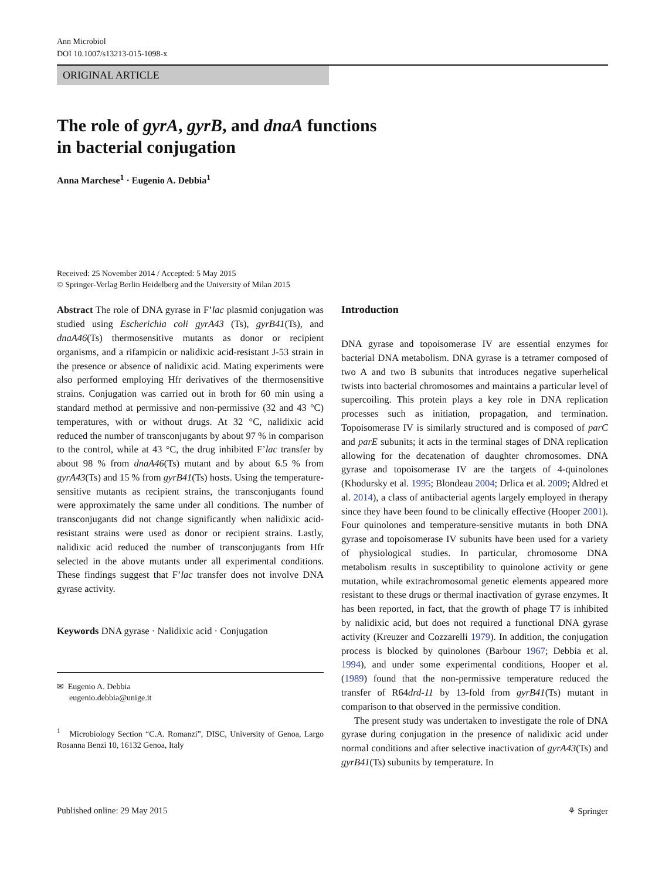Ann Microbiol
DOI 10.1007/s13213-015-1098-x
ORIGINAL ARTICLE
The role of gyrA, gyrB, and dnaA functions
in bacterial conjugation
Anna Marchese<sup>1</sup> · Eugenio A. Debbia<sup>1</sup>
Received: 25 November 2014 / Accepted: 5 May 2015
© Springer-Verlag Berlin Heidelberg and the University of Milan 2015
Abstract The role of DNA gyrase in F’lac plasmid conjugation was studied using Escherichia coli gyrA43 (Ts), gyrB41(Ts), and dnaA46(Ts) thermosensitive mutants as donor or recipient organisms, and a rifampicin or nalidixic acid-resistant J-53 strain in the presence or absence of nalidixic acid. Mating experiments were also performed employing Hfr derivatives of the thermosensitive strains. Conjugation was carried out in broth for 60 min using a standard method at permissive and non-permissive (32 and 43 °C) temperatures, with or without drugs. At 32 °C, nalidixic acid reduced the number of transconjugants by about 97 % in comparison to the control, while at 43 °C, the drug inhibited F’lac transfer by about 98 % from dnaA46(Ts) mutant and by about 6.5 % from gyrA43(Ts) and 15 % from gyrB41(Ts) hosts. Using the temperature-sensitive mutants as recipient strains, the transconjugants found were approximately the same under all conditions. The number of transconjugants did not change significantly when nalidixic acid-resistant strains were used as donor or recipient strains. Lastly, nalidixic acid reduced the number of transconjugants from Hfr selected in the above mutants under all experimental conditions. These findings suggest that F’lac transfer does not involve DNA gyrase activity.
Keywords DNA gyrase · Nalidixic acid · Conjugation
✉ Eugenio A. Debbia
eugenio.debbia@unige.it
<sup>1</sup> Microbiology Section “C.A. Romanzi”, DISC, University of Genoa, Largo Rosanna Benzi 10, 16132 Genoa, Italy
Introduction
DNA gyrase and topoisomerase IV are essential enzymes for bacterial DNA metabolism. DNA gyrase is a tetramer composed of two A and two B subunits that introduces negative superhelical twists into bacterial chromosomes and maintains a particular level of supercoiling. This protein plays a key role in DNA replication processes such as initiation, propagation, and termination. Topoisomerase IV is similarly structured and is composed of parC and parE subunits; it acts in the terminal stages of DNA replication allowing for the decatenation of daughter chromosomes. DNA gyrase and topoisomerase IV are the targets of 4-quinolones (Khodursky et al. 1995; Blondeau 2004; Drlica et al. 2009; Aldred et al. 2014), a class of antibacterial agents largely employed in therapy since they have been found to be clinically effective (Hooper 2001). Four quinolones and temperature-sensitive mutants in both DNA gyrase and topoisomerase IV subunits have been used for a variety of physiological studies. In particular, chromosome DNA metabolism results in susceptibility to quinolone activity or gene mutation, while extrachromosomal genetic elements appeared more resistant to these drugs or thermal inactivation of gyrase enzymes. It has been reported, in fact, that the growth of phage T7 is inhibited by nalidixic acid, but does not required a functional DNA gyrase activity (Kreuzer and Cozzarelli 1979). In addition, the conjugation process is blocked by quinolones (Barbour 1967; Debbia et al. 1994), and under some experimental conditions, Hooper et al. (1989) found that the non-permissive temperature reduced the transfer of R64drd-11 by 13-fold from gyrB41(Ts) mutant in comparison to that observed in the permissive condition.
The present study was undertaken to investigate the role of DNA gyrase during conjugation in the presence of nalidixic acid under normal conditions and after selective inactivation of gyrA43(Ts) and gyrB41(Ts) subunits by temperature. In
Published online: 29 May 2015 ⚘ Springer